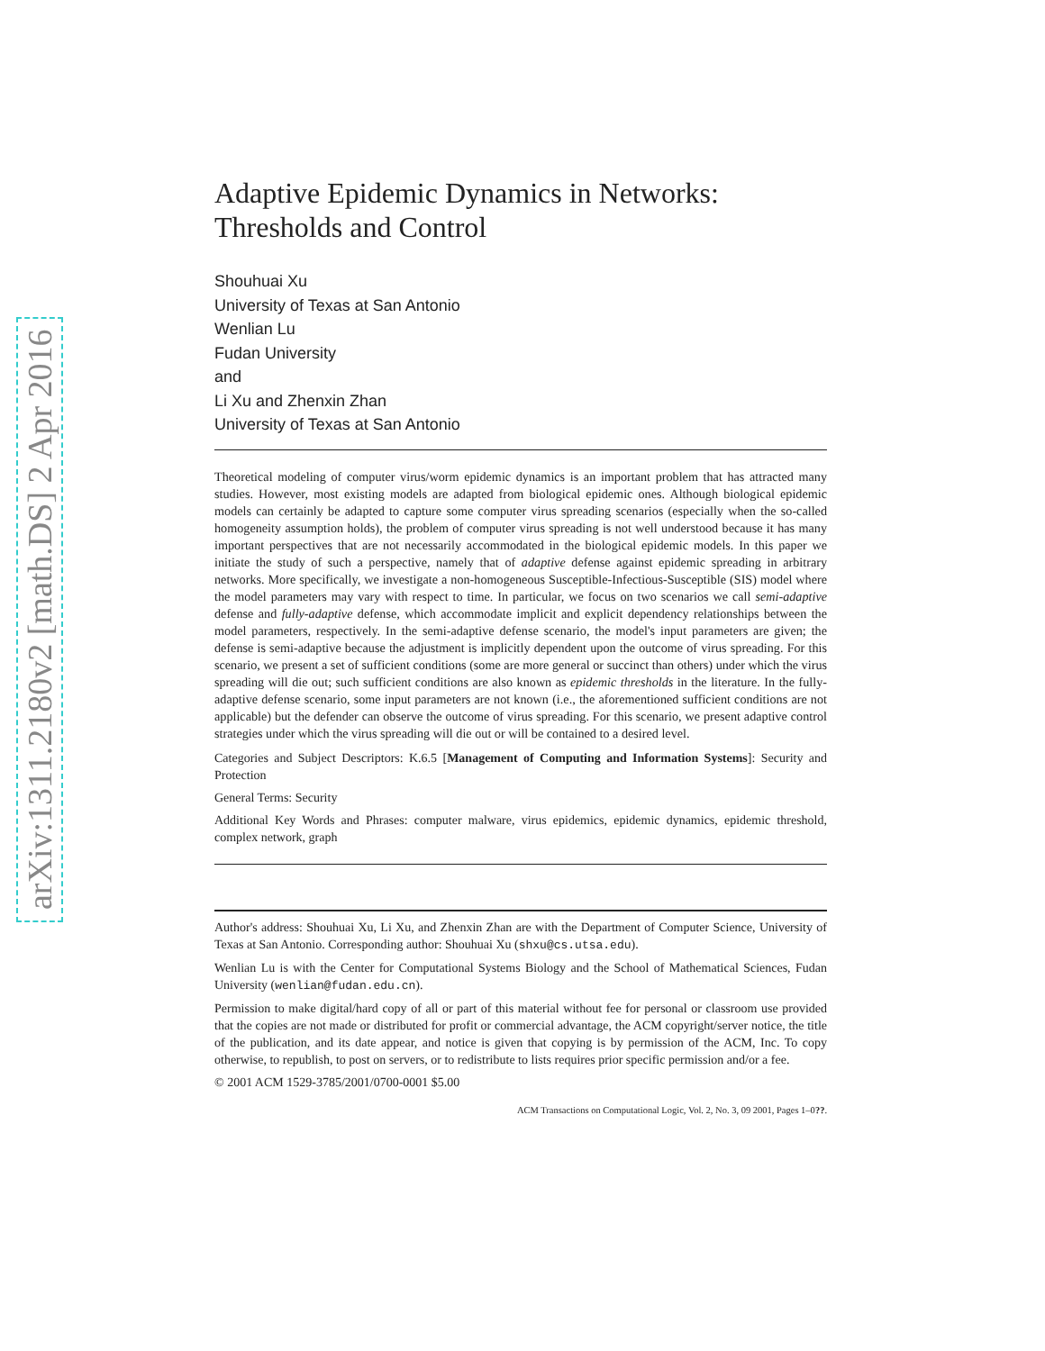arXiv:1311.2180v2 [math.DS] 2 Apr 2016
Adaptive Epidemic Dynamics in Networks:
Thresholds and Control
Shouhuai Xu
University of Texas at San Antonio
Wenlian Lu
Fudan University
and
Li Xu and Zhenxin Zhan
University of Texas at San Antonio
Theoretical modeling of computer virus/worm epidemic dynamics is an important problem that has attracted many studies. However, most existing models are adapted from biological epidemic ones. Although biological epidemic models can certainly be adapted to capture some computer virus spreading scenarios (especially when the so-called homogeneity assumption holds), the problem of computer virus spreading is not well understood because it has many important perspectives that are not necessarily accommodated in the biological epidemic models. In this paper we initiate the study of such a perspective, namely that of adaptive defense against epidemic spreading in arbitrary networks. More specifically, we investigate a non-homogeneous Susceptible-Infectious-Susceptible (SIS) model where the model parameters may vary with respect to time. In particular, we focus on two scenarios we call semi-adaptive defense and fully-adaptive defense, which accommodate implicit and explicit dependency relationships between the model parameters, respectively. In the semi-adaptive defense scenario, the model's input parameters are given; the defense is semi-adaptive because the adjustment is implicitly dependent upon the outcome of virus spreading. For this scenario, we present a set of sufficient conditions (some are more general or succinct than others) under which the virus spreading will die out; such sufficient conditions are also known as epidemic thresholds in the literature. In the fully-adaptive defense scenario, some input parameters are not known (i.e., the aforementioned sufficient conditions are not applicable) but the defender can observe the outcome of virus spreading. For this scenario, we present adaptive control strategies under which the virus spreading will die out or will be contained to a desired level.
Categories and Subject Descriptors: K.6.5 [Management of Computing and Information Systems]: Security and Protection
General Terms: Security
Additional Key Words and Phrases: computer malware, virus epidemics, epidemic dynamics, epidemic threshold, complex network, graph
Author's address: Shouhuai Xu, Li Xu, and Zhenxin Zhan are with the Department of Computer Science, University of Texas at San Antonio. Corresponding author: Shouhuai Xu (shxu@cs.utsa.edu).
Wenlian Lu is with the Center for Computational Systems Biology and the School of Mathematical Sciences, Fudan University (wenlian@fudan.edu.cn).
Permission to make digital/hard copy of all or part of this material without fee for personal or classroom use provided that the copies are not made or distributed for profit or commercial advantage, the ACM copyright/server notice, the title of the publication, and its date appear, and notice is given that copying is by permission of the ACM, Inc. To copy otherwise, to republish, to post on servers, or to redistribute to lists requires prior specific permission and/or a fee.
© 2001 ACM 1529-3785/2001/0700-0001 $5.00
ACM Transactions on Computational Logic, Vol. 2, No. 3, 09 2001, Pages 1–0??.